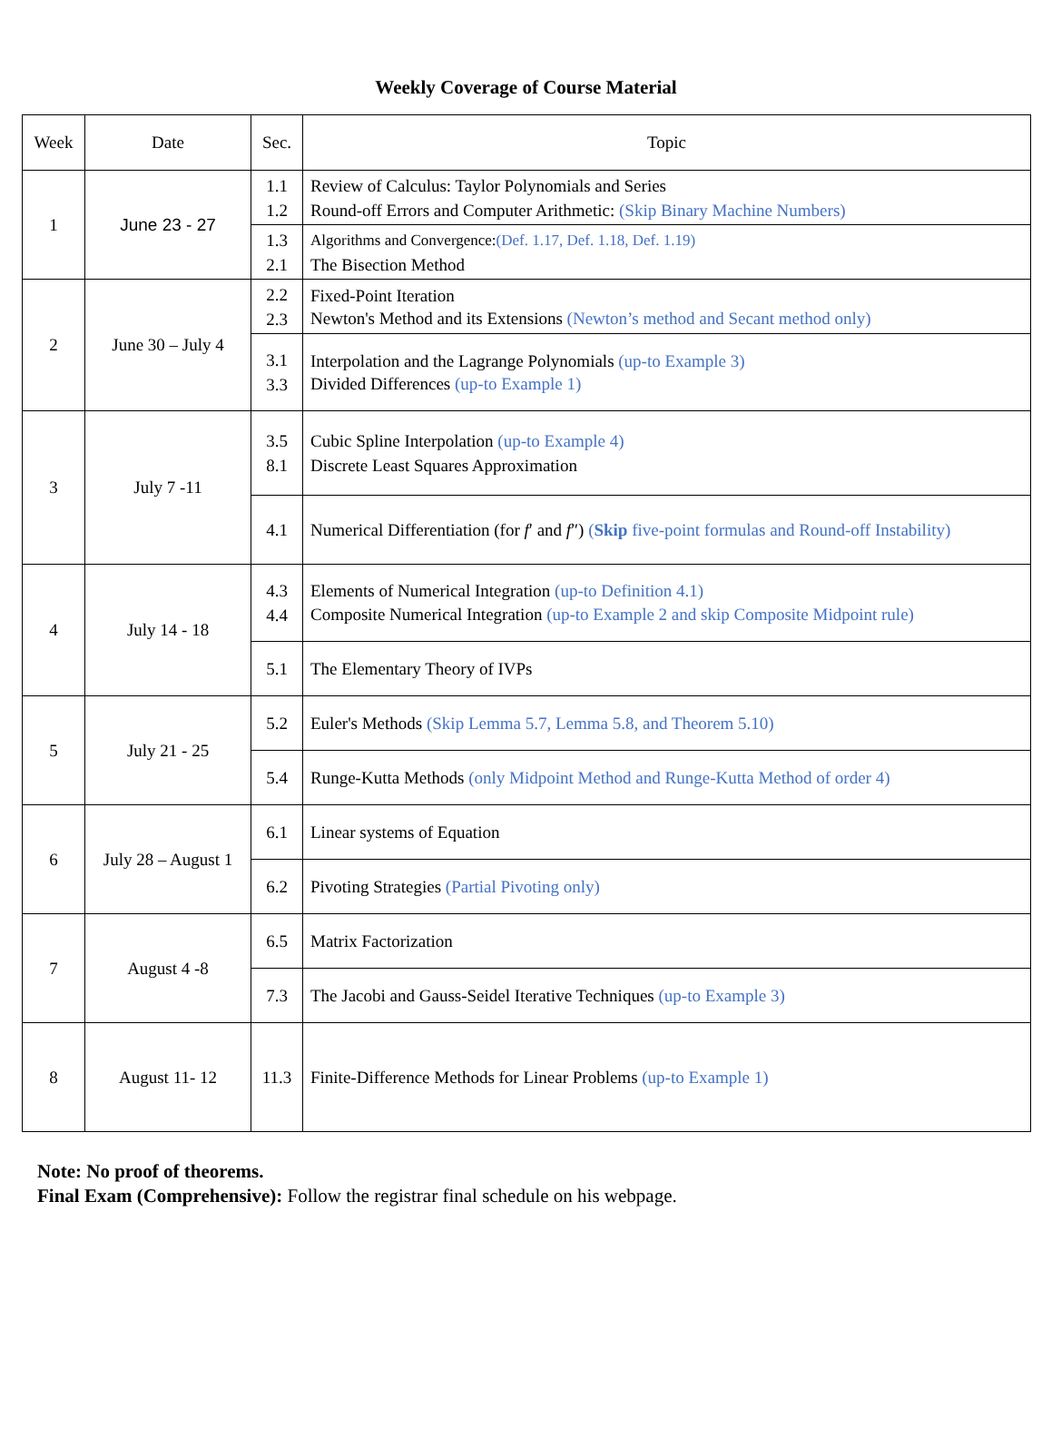Weekly Coverage of Course Material
| Week | Date | Sec. | Topic |
| --- | --- | --- | --- |
| 1 | June 23 - 27 | 1.1 1.2 | Review of Calculus: Taylor Polynomials and Series Round-off Errors and Computer Arithmetic: (Skip Binary Machine Numbers) |
| | | 1.3 2.1 | Algorithms and Convergence: (Def. 1.17, Def. 1.18, Def. 1.19) The Bisection Method |
| 2 | June 30 – July 4 | 2.2 2.3 | Fixed-Point Iteration Newton's Method and its Extensions (Newton’s method and Secant method only) |
| | | 3.1 3.3 | Interpolation and the Lagrange Polynomials (up-to Example 3) Divided Differences (up-to Example 1) |
| 3 | July 7 -11 | 3.5 8.1 | Cubic Spline Interpolation (up-to Example 4) Discrete Least Squares Approximation |
| | | 4.1 | Numerical Differentiation (for f ′ and f ″) ( Skip five-point formulas and Round-off Instability) |
| 4 | July 14 - 18 | 4.3 4.4 | Elements of Numerical Integration (up-to Definition 4.1) Composite Numerical Integration (up-to Example 2 and skip Composite Midpoint rule) |
| | | 5.1 | The Elementary Theory of IVPs |
| 5 | July 21 - 25 | 5.2 | Euler's Methods (Skip Lemma 5.7, Lemma 5.8, and Theorem 5.10) |
| | | 5.4 | Runge-Kutta Methods (only Midpoint Method and Runge-Kutta Method of order 4) |
| 6 | July 28 – August 1 | 6.1 | Linear systems of Equation |
| | | 6.2 | Pivoting Strategies (Partial Pivoting only) |
| 7 | August 4 -8 | 6.5 | Matrix Factorization |
| | | 7.3 | The Jacobi and Gauss-Seidel Iterative Techniques (up-to Example 3) |
| 8 | August 11- 12 | 11.3 | Finite-Difference Methods for Linear Problems (up-to Example 1) |
Note: No proof of theorems.
Final Exam (Comprehensive): Follow the registrar final schedule on his webpage.